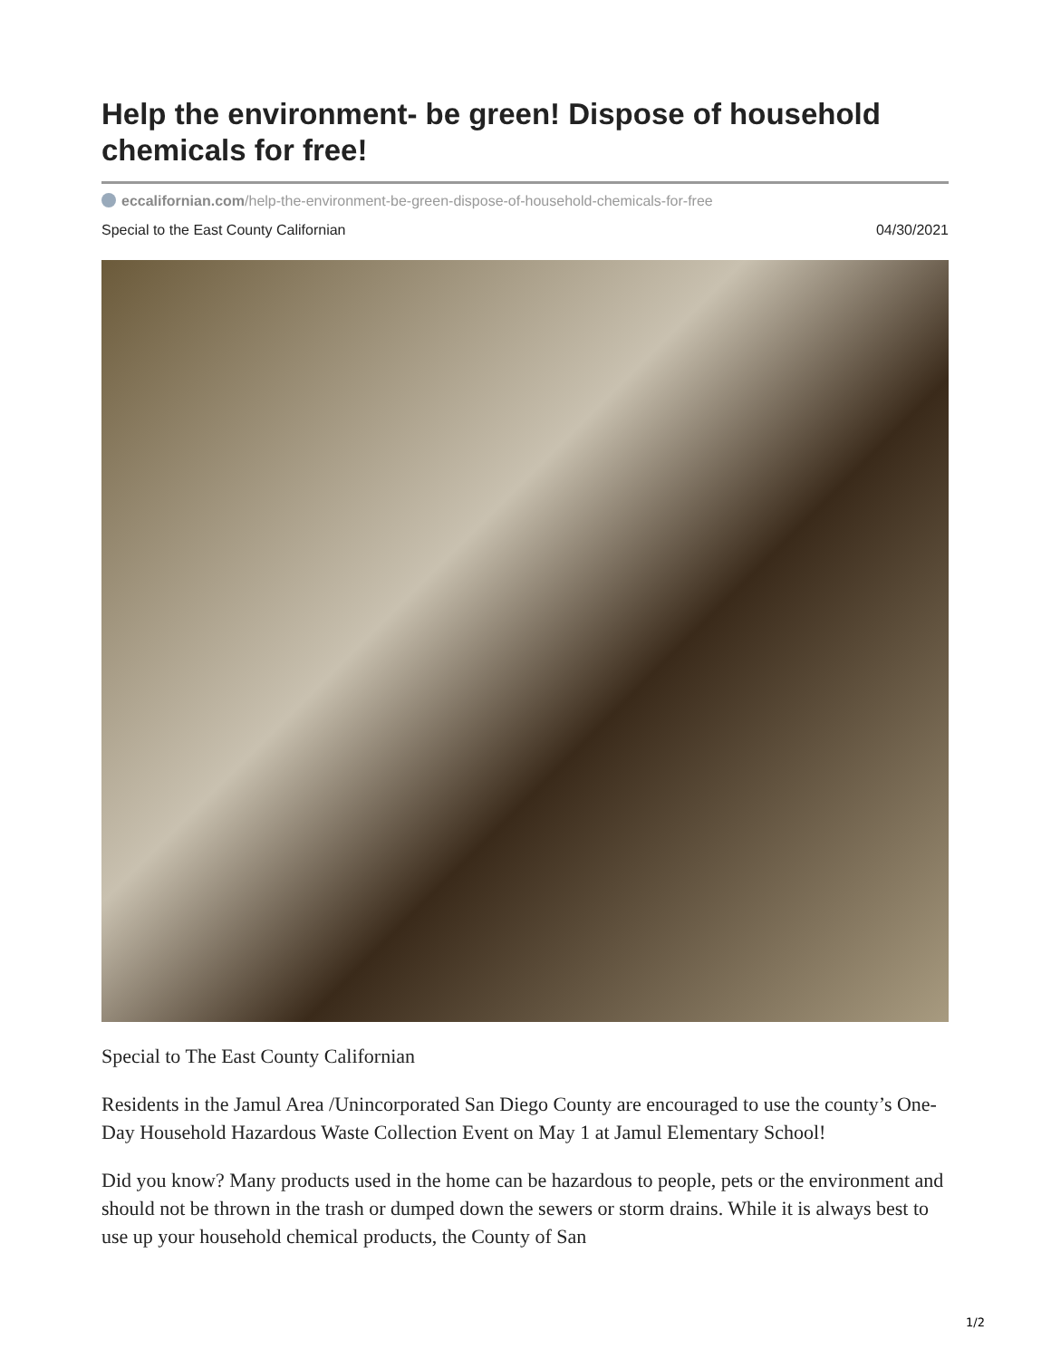Help the environment- be green! Dispose of household chemicals for free!
eccalifornian.com/help-the-environment-be-green-dispose-of-household-chemicals-for-free
Special to the East County Californian 04/30/2021
Special to The East County Californian
Residents in the Jamul Area /Unincorporated San Diego County are encouraged to use the county’s One-Day Household Hazardous Waste Collection Event on May 1 at Jamul Elementary School!
Did you know? Many products used in the home can be hazardous to people, pets or the environment and should not be thrown in the trash or dumped down the sewers or storm drains. While it is always best to use up your household chemical products, the County of San
1/2